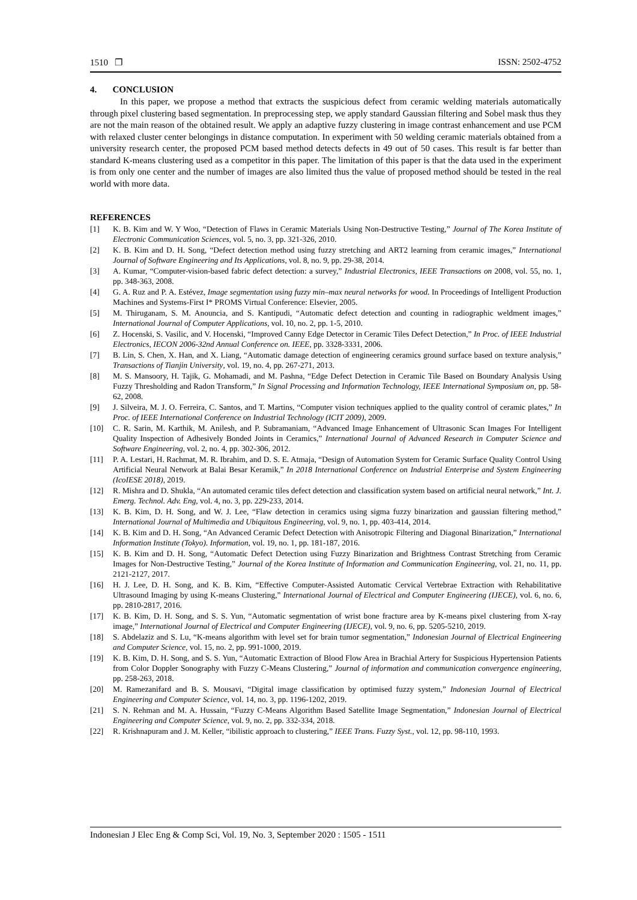1510 ❐ ISSN: 2502-4752
4. CONCLUSION
In this paper, we propose a method that extracts the suspicious defect from ceramic welding materials automatically through pixel clustering based segmentation. In preprocessing step, we apply standard Gaussian filtering and Sobel mask thus they are not the main reason of the obtained result. We apply an adaptive fuzzy clustering in image contrast enhancement and use PCM with relaxed cluster center belongings in distance computation. In experiment with 50 welding ceramic materials obtained from a university research center, the proposed PCM based method detects defects in 49 out of 50 cases. This result is far better than standard K-means clustering used as a competitor in this paper. The limitation of this paper is that the data used in the experiment is from only one center and the number of images are also limited thus the value of proposed method should be tested in the real world with more data.
REFERENCES
[1] K. B. Kim and W. Y Woo, “Detection of Flaws in Ceramic Materials Using Non-Destructive Testing,” Journal of The Korea Institute of Electronic Communication Sciences, vol. 5, no. 3, pp. 321-326, 2010.
[2] K. B. Kim and D. H. Song, “Defect detection method using fuzzy stretching and ART2 learning from ceramic images,” International Journal of Software Engineering and Its Applications, vol. 8, no. 9, pp. 29-38, 2014.
[3] A. Kumar, “Computer-vision-based fabric defect detection: a survey,” Industrial Electronics, IEEE Transactions on 2008, vol. 55, no. 1, pp. 348-363, 2008.
[4] G. A. Ruz and P. A. Estévez, Image segmentation using fuzzy min–max neural networks for wood. In Proceedings of Intelligent Production Machines and Systems-First I* PROMS Virtual Conference: Elsevier, 2005.
[5] M. Thiruganam, S. M. Anouncia, and S. Kantipudi, “Automatic defect detection and counting in radiographic weldment images,” International Journal of Computer Applications, vol. 10, no. 2, pp. 1-5, 2010.
[6] Z. Hocenski, S. Vasilic, and V. Hocenski, “Improved Canny Edge Detector in Ceramic Tiles Defect Detection,” In Proc. of IEEE Industrial Electronics, IECON 2006-32nd Annual Conference on. IEEE, pp. 3328-3331, 2006.
[7] B. Lin, S. Chen, X. Han, and X. Liang, “Automatic damage detection of engineering ceramics ground surface based on texture analysis,” Transactions of Tianjin University, vol. 19, no. 4, pp. 267-271, 2013.
[8] M. S. Mansoory, H. Tajik, G. Mohamadi, and M. Pashna, “Edge Defect Detection in Ceramic Tile Based on Boundary Analysis Using Fuzzy Thresholding and Radon Transform,” In Signal Processing and Information Technology, IEEE International Symposium on, pp. 58-62, 2008.
[9] J. Silveira, M. J. O. Ferreira, C. Santos, and T. Martins, “Computer vision techniques applied to the quality control of ceramic plates,” In Proc. of IEEE International Conference on Industrial Technology (ICIT 2009), 2009.
[10] C. R. Sarin, M. Karthik, M. Anilesh, and P. Subramaniam, “Advanced Image Enhancement of Ultrasonic Scan Images For Intelligent Quality Inspection of Adhesively Bonded Joints in Ceramics,” International Journal of Advanced Research in Computer Science and Software Engineering, vol. 2, no. 4, pp. 302-306, 2012.
[11] P. A. Lestari, H. Rachmat, M. R. Ibrahim, and D. S. E. Atmaja, “Design of Automation System for Ceramic Surface Quality Control Using Artificial Neural Network at Balai Besar Keramik,” In 2018 International Conference on Industrial Enterprise and System Engineering (IcoIESE 2018), 2019.
[12] R. Mishra and D. Shukla, “An automated ceramic tiles defect detection and classification system based on artificial neural network,” Int. J. Emerg. Technol. Adv. Eng, vol. 4, no. 3, pp. 229-233, 2014.
[13] K. B. Kim, D. H. Song, and W. J. Lee, “Flaw detection in ceramics using sigma fuzzy binarization and gaussian filtering method,” International Journal of Multimedia and Ubiquitous Engineering, vol. 9, no. 1, pp. 403-414, 2014.
[14] K. B. Kim and D. H. Song, “An Advanced Ceramic Defect Detection with Anisotropic Filtering and Diagonal Binarization,” International Information Institute (Tokyo). Information, vol. 19, no. 1, pp. 181-187, 2016.
[15] K. B. Kim and D. H. Song, “Automatic Defect Detection using Fuzzy Binarization and Brightness Contrast Stretching from Ceramic Images for Non-Destructive Testing,” Journal of the Korea Institute of Information and Communication Engineering, vol. 21, no. 11, pp. 2121-2127, 2017.
[16] H. J. Lee, D. H. Song, and K. B. Kim, “Effective Computer-Assisted Automatic Cervical Vertebrae Extraction with Rehabilitative Ultrasound Imaging by using K-means Clustering,” International Journal of Electrical and Computer Engineering (IJECE), vol. 6, no. 6, pp. 2810-2817, 2016.
[17] K. B. Kim, D. H. Song, and S. S. Yun, “Automatic segmentation of wrist bone fracture area by K-means pixel clustering from X-ray image,” International Journal of Electrical and Computer Engineering (IJECE), vol. 9, no. 6, pp. 5205-5210, 2019.
[18] S. Abdelaziz and S. Lu, “K-means algorithm with level set for brain tumor segmentation,” Indonesian Journal of Electrical Engineering and Computer Science, vol. 15, no. 2, pp. 991-1000, 2019.
[19] K. B. Kim, D. H. Song, and S. S. Yun, “Automatic Extraction of Blood Flow Area in Brachial Artery for Suspicious Hypertension Patients from Color Doppler Sonography with Fuzzy C-Means Clustering,” Journal of information and communication convergence engineering, pp. 258-263, 2018.
[20] M. Ramezanifard and B. S. Mousavi, “Digital image classification by optimised fuzzy system,” Indonesian Journal of Electrical Engineering and Computer Science, vol. 14, no. 3, pp. 1196-1202, 2019.
[21] S. N. Rehman and M. A. Hussain, “Fuzzy C-Means Algorithm Based Satellite Image Segmentation,” Indonesian Journal of Electrical Engineering and Computer Science, vol. 9, no. 2, pp. 332-334, 2018.
[22] R. Krishnapuram and J. M. Keller, “ibilistic approach to clustering,” IEEE Trans. Fuzzy Syst., vol. 12, pp. 98-110, 1993.
Indonesian J Elec Eng & Comp Sci, Vol. 19, No. 3, September 2020 : 1505 - 1511